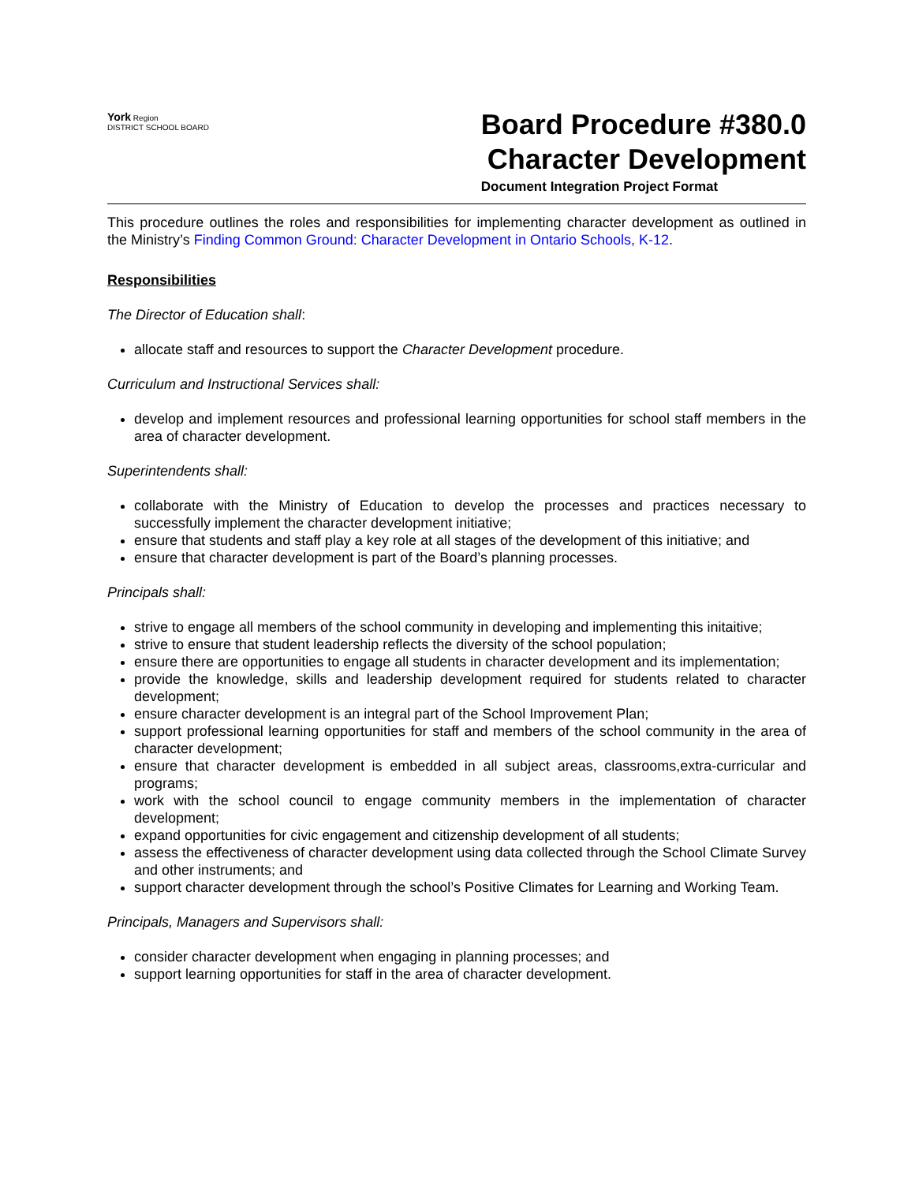York Region
DISTRICT SCHOOL BOARD
Board Procedure #380.0
Character Development
Document Integration Project Format
This procedure outlines the roles and responsibilities for implementing character development as outlined in the Ministry’s Finding Common Ground: Character Development in Ontario Schools, K-12.
Responsibilities
The Director of Education shall:
allocate staff and resources to support the Character Development procedure.
Curriculum and Instructional Services shall:
develop and implement resources and professional learning opportunities for school staff members in the area of character development.
Superintendents shall:
collaborate with the Ministry of Education to develop the processes and practices necessary to successfully implement the character development initiative;
ensure that students and staff play a key role at all stages of the development of this initiative; and
ensure that character development is part of the Board’s planning processes.
Principals shall:
strive to engage all members of the school community in developing and implementing this initaitive;
strive to ensure that student leadership reflects the diversity of the school population;
ensure there are opportunities to engage all students in character development and its implementation;
provide the knowledge, skills and leadership development required for students related to character development;
ensure character development is an integral part of the School Improvement Plan;
support professional learning opportunities for staff and members of the school community in the area of character development;
ensure that character development is embedded in all subject areas, classrooms,extra-curricular and programs;
work with the school council to engage community members in the implementation of character development;
expand opportunities for civic engagement and citizenship development of all students;
assess the effectiveness of character development using data collected through the School Climate Survey and other instruments; and
support character development through the school’s Positive Climates for Learning and Working Team.
Principals, Managers and Supervisors shall:
consider character development when engaging in planning processes; and
support learning opportunities for staff in the area of character development.